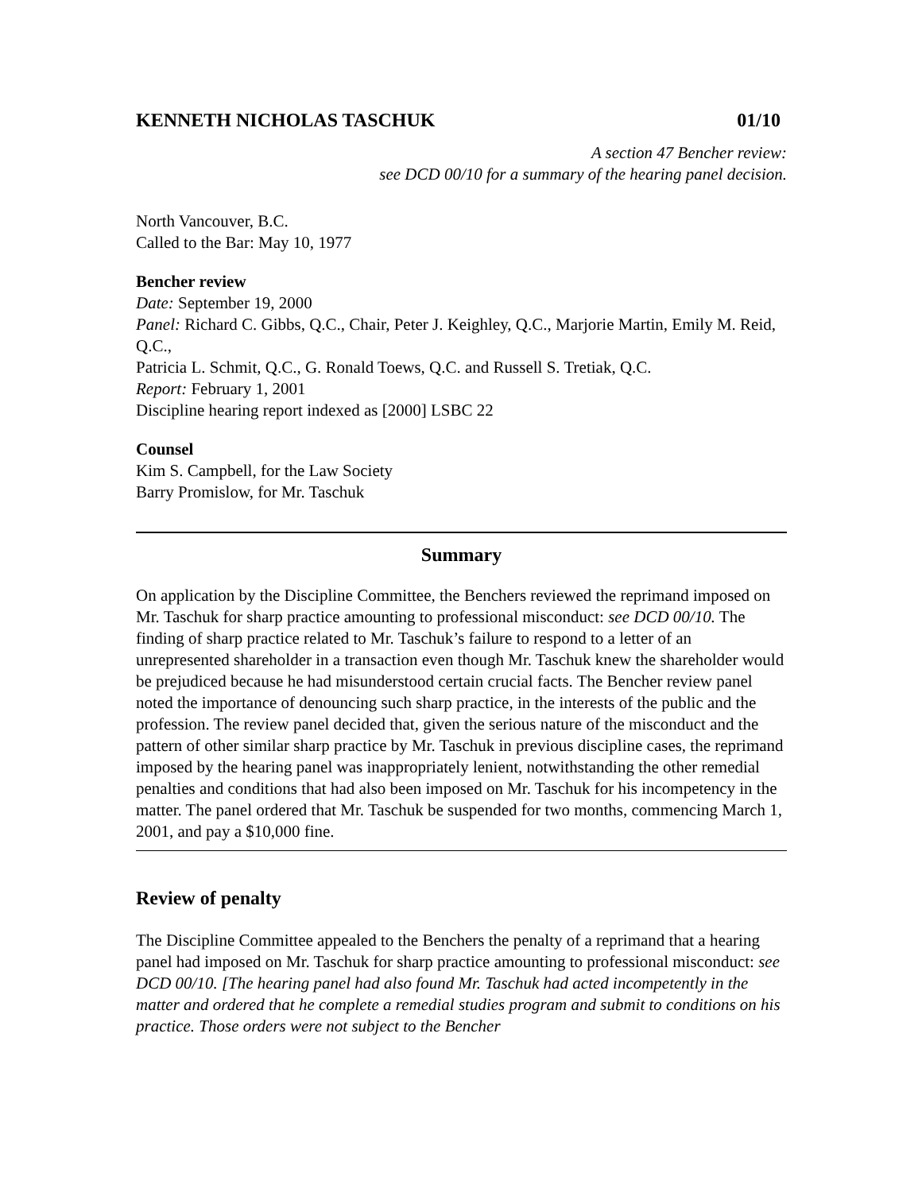KENNETH NICHOLAS TASCHUK 01/10
A section 47 Bencher review:
see DCD 00/10 for a summary of the hearing panel decision.
North Vancouver, B.C.
Called to the Bar: May 10, 1977
Bencher review
Date: September 19, 2000
Panel: Richard C. Gibbs, Q.C., Chair, Peter J. Keighley, Q.C., Marjorie Martin, Emily M. Reid, Q.C.,
Patricia L. Schmit, Q.C., G. Ronald Toews, Q.C. and Russell S. Tretiak, Q.C.
Report: February 1, 2001
Discipline hearing report indexed as [2000] LSBC 22
Counsel
Kim S. Campbell, for the Law Society
Barry Promislow, for Mr. Taschuk
Summary
On application by the Discipline Committee, the Benchers reviewed the reprimand imposed on Mr. Taschuk for sharp practice amounting to professional misconduct: see DCD 00/10. The finding of sharp practice related to Mr. Taschuk’s failure to respond to a letter of an unrepresented shareholder in a transaction even though Mr. Taschuk knew the shareholder would be prejudiced because he had misunderstood certain crucial facts. The Bencher review panel noted the importance of denouncing such sharp practice, in the interests of the public and the profession. The review panel decided that, given the serious nature of the misconduct and the pattern of other similar sharp practice by Mr. Taschuk in previous discipline cases, the reprimand imposed by the hearing panel was inappropriately lenient, notwithstanding the other remedial penalties and conditions that had also been imposed on Mr. Taschuk for his incompetency in the matter. The panel ordered that Mr. Taschuk be suspended for two months, commencing March 1, 2001, and pay a $10,000 fine.
Review of penalty
The Discipline Committee appealed to the Benchers the penalty of a reprimand that a hearing panel had imposed on Mr. Taschuk for sharp practice amounting to professional misconduct: see DCD 00/10. [The hearing panel had also found Mr. Taschuk had acted incompetently in the matter and ordered that he complete a remedial studies program and submit to conditions on his practice. Those orders were not subject to the Bencher